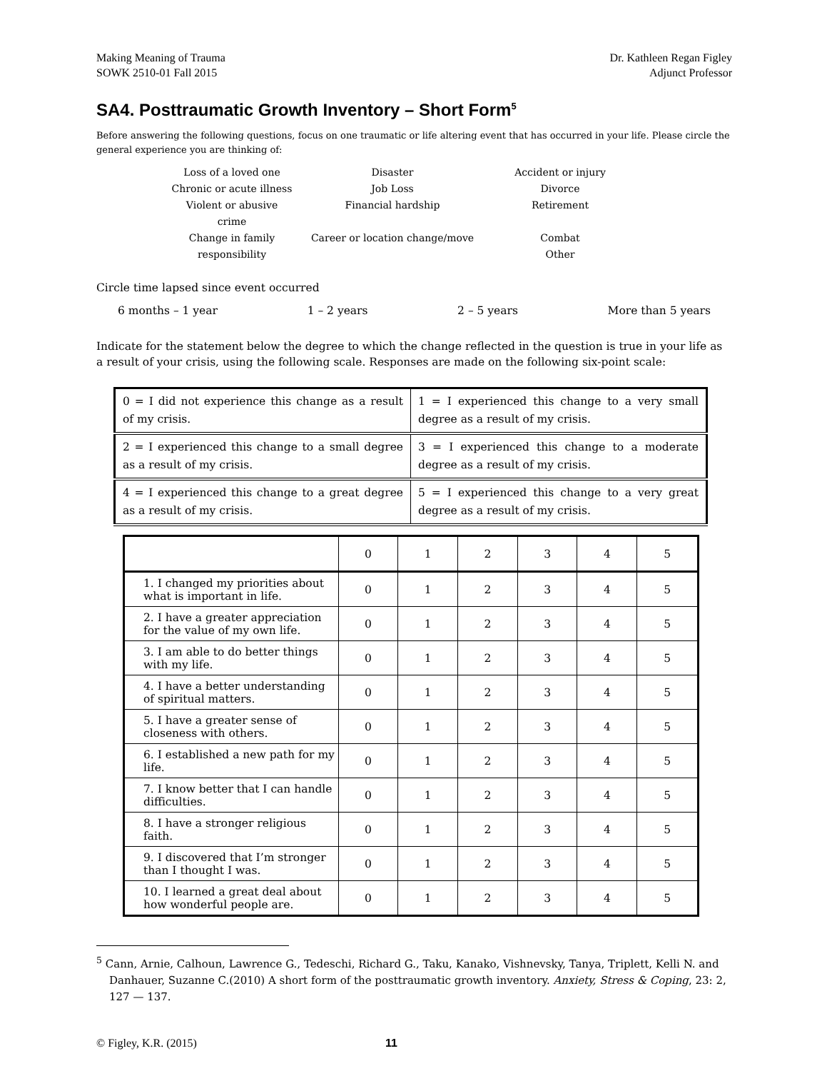Making Meaning of Trauma
SOWK 2510-01 Fall 2015
Dr. Kathleen Regan Figley
Adjunct Professor
SA4. Posttraumatic Growth Inventory – Short Form<sup>5</sup>
Before answering the following questions, focus on one traumatic or life altering event that has occurred in your life. Please circle the general experience you are thinking of:
Loss of a loved one
Disaster
Accident or injury
Chronic or acute illness
Job Loss
Divorce
Violent or abusive crime
Financial hardship
Retirement
Change in family responsibility
Career or location change/move
Combat
Other
Circle time lapsed since event occurred
6 months – 1 year 1 – 2 years 2 – 5 years More than 5 years
Indicate for the statement below the degree to which the change reflected in the question is true in your life as a result of your crisis, using the following scale. Responses are made on the following six-point scale:
| 0 = I did not experience this change as a result of my crisis. | 1 = I experienced this change to a very small degree as a result of my crisis. |
| 2 = I experienced this change to a small degree as a result of my crisis. | 3 = I experienced this change to a moderate degree as a result of my crisis. |
| 4 = I experienced this change to a great degree as a result of my crisis. | 5 = I experienced this change to a very great degree as a result of my crisis. |
| | 0 | 1 | 2 | 3 | 4 | 5 |
| --- | --- | --- | --- | --- | --- | --- |
| 1. I changed my priorities about what is important in life. | 0 | 1 | 2 | 3 | 4 | 5 |
| 2. I have a greater appreciation for the value of my own life. | 0 | 1 | 2 | 3 | 4 | 5 |
| 3. I am able to do better things with my life. | 0 | 1 | 2 | 3 | 4 | 5 |
| 4. I have a better understanding of spiritual matters. | 0 | 1 | 2 | 3 | 4 | 5 |
| 5. I have a greater sense of closeness with others. | 0 | 1 | 2 | 3 | 4 | 5 |
| 6. I established a new path for my life. | 0 | 1 | 2 | 3 | 4 | 5 |
| 7. I know better that I can handle difficulties. | 0 | 1 | 2 | 3 | 4 | 5 |
| 8. I have a stronger religious faith. | 0 | 1 | 2 | 3 | 4 | 5 |
| 9. I discovered that I’m stronger than I thought I was. | 0 | 1 | 2 | 3 | 4 | 5 |
| 10. I learned a great deal about how wonderful people are. | 0 | 1 | 2 | 3 | 4 | 5 |
<sup>5</sup> Cann, Arnie, Calhoun, Lawrence G., Tedeschi, Richard G., Taku, Kanako, Vishnevsky, Tanya, Triplett, Kelli N. and Danhauer, Suzanne C.(2010) A short form of the posttraumatic growth inventory. Anxiety, Stress & Coping, 23: 2, 127 — 137.
© Figley, K.R. (2015) 11